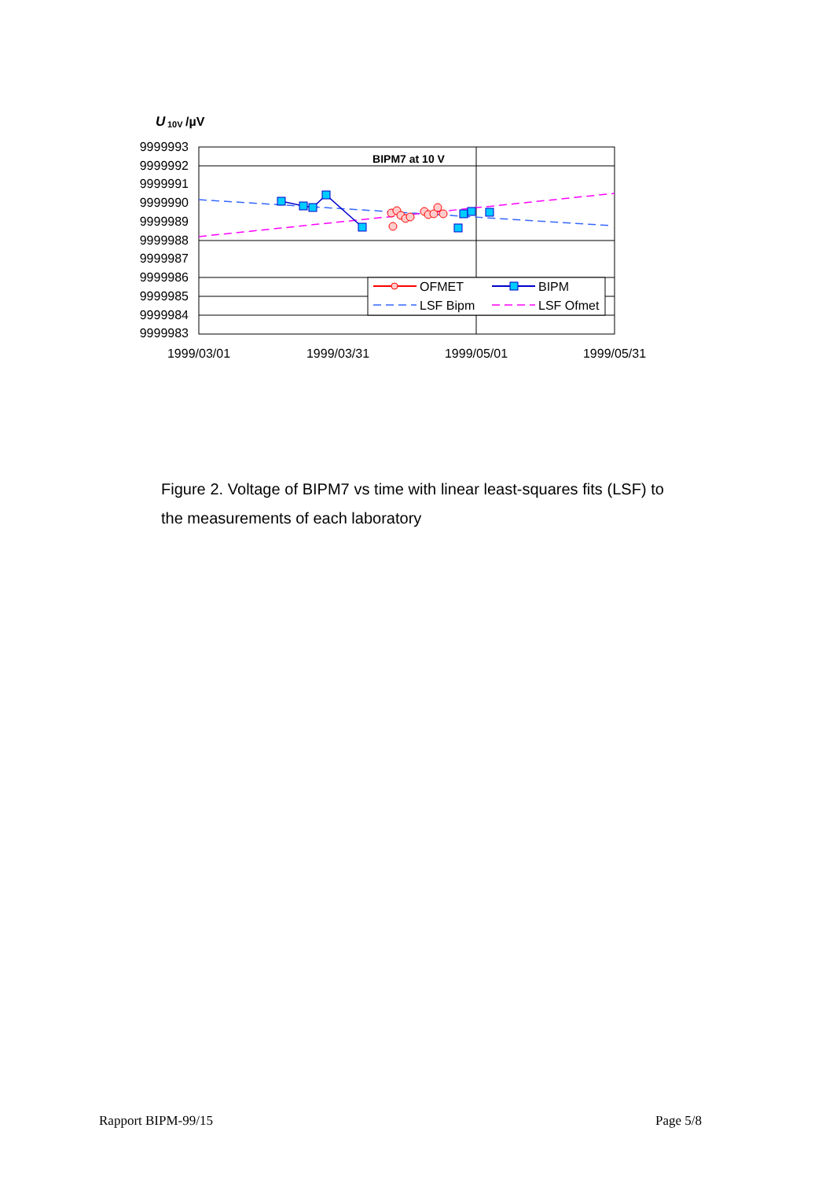U
10V
/µV
9999993
9999992
9999991
9999990
9999989
9999988
9999987
9999986
9999985
9999984
9999983
1999/03/01
1999/03/31
1999/05/01
1999/05/31
BIPM7 at 10 V
OFMET
BIPM
LSF Bipm
LSF Ofmet
Figure 2. Voltage of BIPM7 vs time with linear least-squares fits (LSF) to the measurements of each laboratory
Rapport BIPM-99/15 Page 5/8